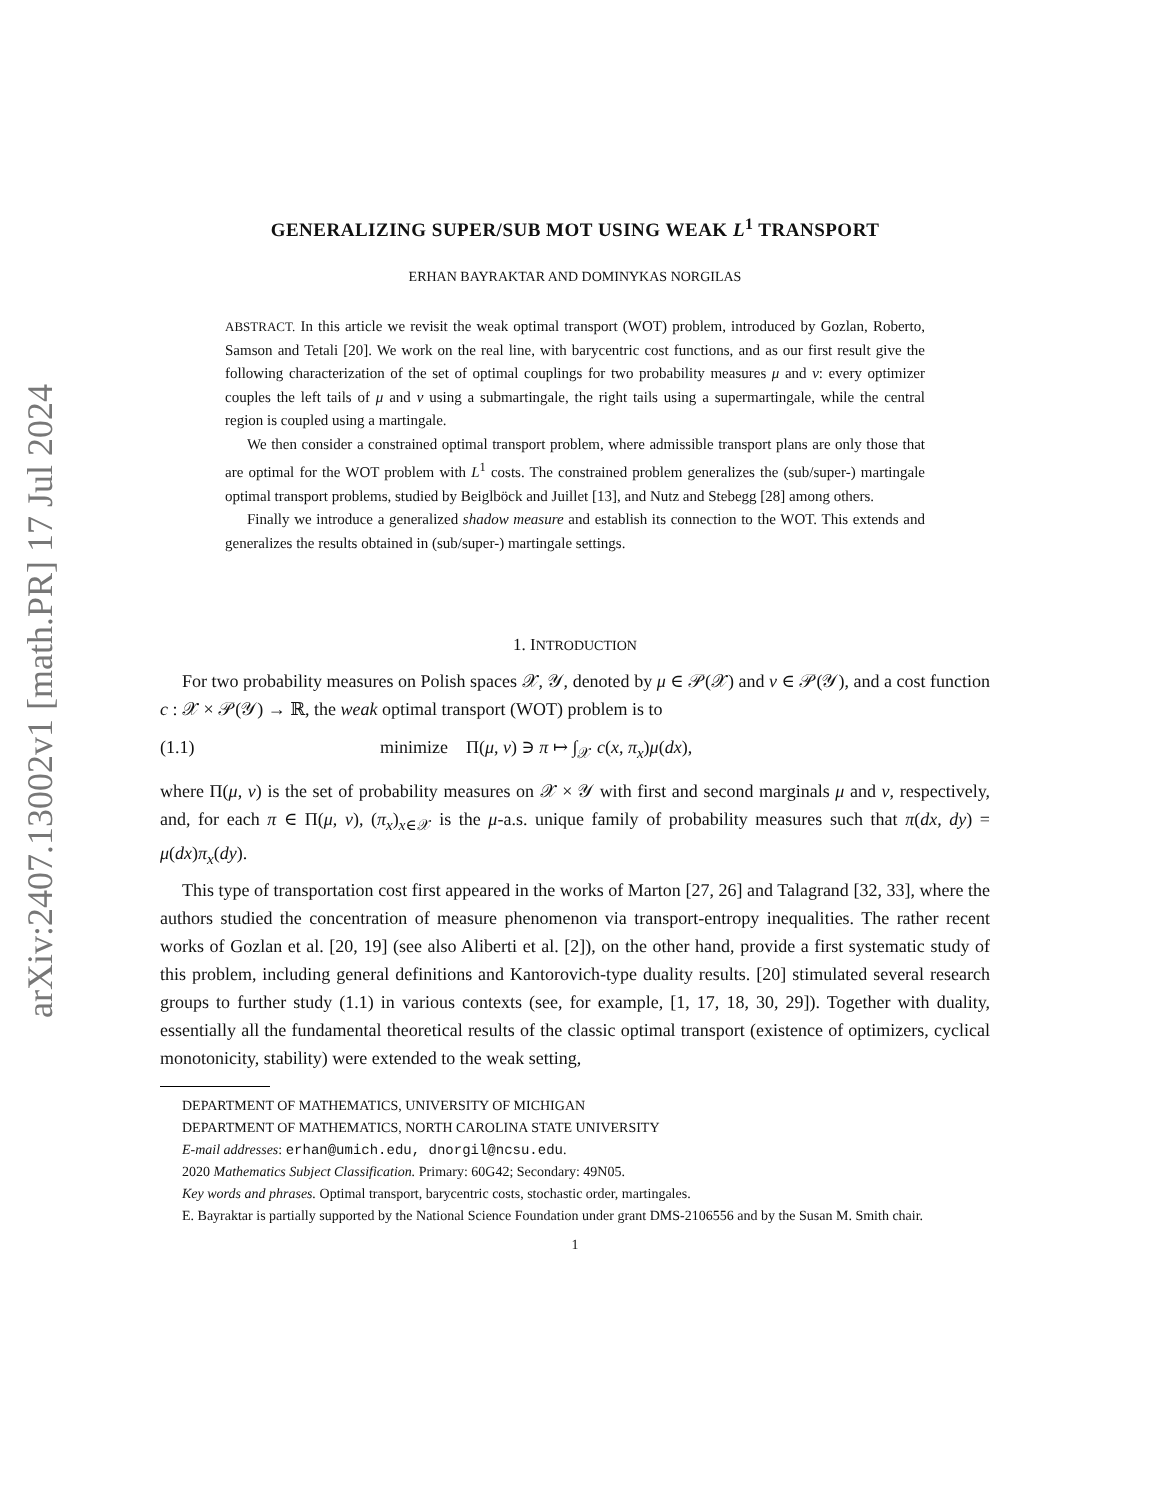arXiv:2407.13002v1 [math.PR] 17 Jul 2024
GENERALIZING SUPER/SUB MOT USING WEAK L<sup>1</sup> TRANSPORT
ERHAN BAYRAKTAR AND DOMINYKAS NORGILAS
ABSTRACT. In this article we revisit the weak optimal transport (WOT) problem, introduced by Gozlan, Roberto, Samson and Tetali [20]. We work on the real line, with barycentric cost functions, and as our first result give the following characterization of the set of optimal couplings for two probability measures μ and ν: every optimizer couples the left tails of μ and ν using a submartingale, the right tails using a supermartingale, while the central region is coupled using a martingale.
We then consider a constrained optimal transport problem, where admissible transport plans are only those that are optimal for the WOT problem with L<sup>1</sup> costs. The constrained problem generalizes the (sub/super-) martingale optimal transport problems, studied by Beiglböck and Juillet [13], and Nutz and Stebegg [28] among others.
Finally we introduce a generalized shadow measure and establish its connection to the WOT. This extends and generalizes the results obtained in (sub/super-) martingale settings.
1. INTRODUCTION
For two probability measures on Polish spaces 𝒳, 𝒴, denoted by μ ∈ 𝒫(𝒳) and ν ∈ 𝒫(𝒴), and a cost function c : 𝒳 × 𝒫(𝒴) → ℝ, the weak optimal transport (WOT) problem is to
(1.1) minimize Π(μ, ν) ∋ π ↦ ∫<sub>𝒳</sub> c(x, π<sub>x</sub>)μ(dx),
where Π(μ, ν) is the set of probability measures on 𝒳 × 𝒴 with first and second marginals μ and ν, respectively, and, for each π ∈ Π(μ, ν), (π<sub>x</sub>)<sub>x∈𝒳</sub> is the μ-a.s. unique family of probability measures such that π(dx, dy) = μ(dx)π<sub>x</sub>(dy).
This type of transportation cost first appeared in the works of Marton [27, 26] and Talagrand [32, 33], where the authors studied the concentration of measure phenomenon via transport-entropy inequalities. The rather recent works of Gozlan et al. [20, 19] (see also Aliberti et al. [2]), on the other hand, provide a first systematic study of this problem, including general definitions and Kantorovich-type duality results. [20] stimulated several research groups to further study (1.1) in various contexts (see, for example, [1, 17, 18, 30, 29]). Together with duality, essentially all the fundamental theoretical results of the classic optimal transport (existence of optimizers, cyclical monotonicity, stability) were extended to the weak setting,
DEPARTMENT OF MATHEMATICS, UNIVERSITY OF MICHIGAN
DEPARTMENT OF MATHEMATICS, NORTH CAROLINA STATE UNIVERSITY
E-mail addresses: erhan@umich.edu, dnorgil@ncsu.edu.
2020 Mathematics Subject Classification. Primary: 60G42; Secondary: 49N05.
Key words and phrases. Optimal transport, barycentric costs, stochastic order, martingales.
E. Bayraktar is partially supported by the National Science Foundation under grant DMS-2106556 and by the Susan M. Smith chair.
1